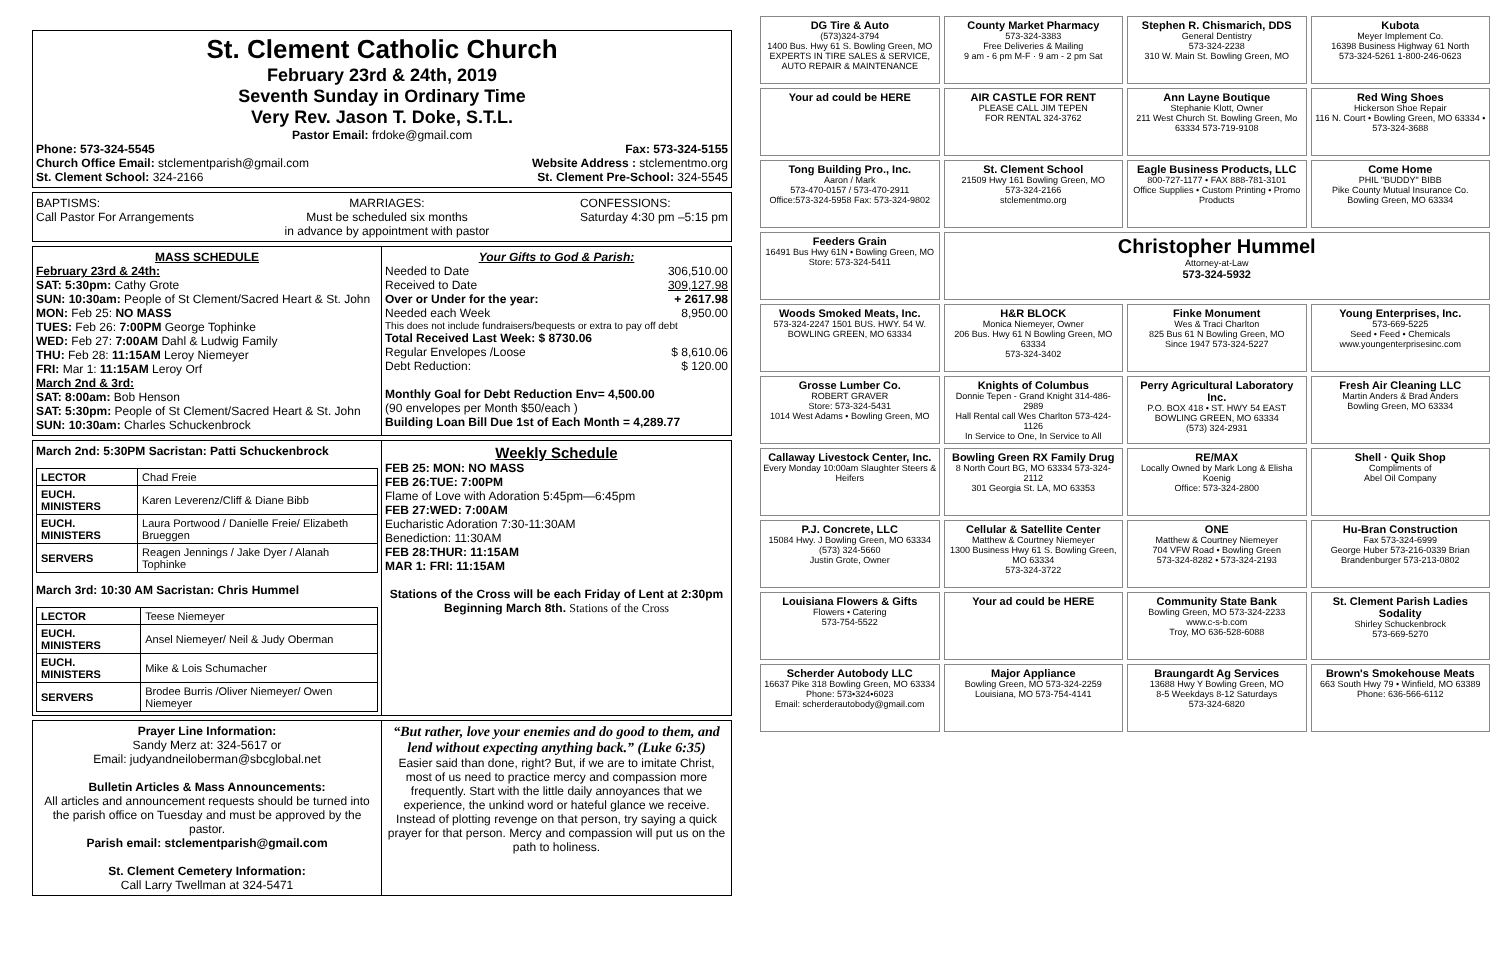St. Clement Catholic Church
February 23rd & 24th, 2019
Seventh Sunday in Ordinary Time
Very Rev. Jason T. Doke, S.T.L.
Pastor Email: frdoke@gmail.com
Phone: 573-324-5545 Fax: 573-324-5155
Church Office Email: stclementparish@gmail.com Website Address : stclementmo.org
St. Clement School: 324-2166 St. Clement Pre-School: 324-5545
BAPTISMS:
Call Pastor For Arrangements MARRIAGES:
Must be scheduled six months
in advance by appointment with pastor CONFESSIONS:
Saturday 4:30 pm –5:15 pm
MASS SCHEDULE
February 23rd & 24th:
SAT: 5:30pm: Cathy Grote
SUN: 10:30am: People of St Clement/Sacred Heart & St. John
MON: Feb 25: NO MASS
TUES: Feb 26: 7:00PM George Tophinke
WED: Feb 27: 7:00AM Dahl & Ludwig Family
THU: Feb 28: 11:15AM Leroy Niemeyer
FRI: Mar 1: 11:15AM Leroy Orf
March 2nd & 3rd:
SAT: 8:00am: Bob Henson
SAT: 5:30pm: People of St Clement/Sacred Heart & St. John
SUN: 10:30am: Charles Schuckenbrock
Your Gifts to God & Parish:
Needed to Date 306,510.00
Received to Date 309,127.98
Over or Under for the year: + 2617.98
Needed each Week 8,950.00
This does not include fundraisers/bequests or extra to pay off debt
Total Received Last Week: $ 8730.06
Regular Envelopes /Loose $ 8,610.06
Debt Reduction: $ 120.00
Monthly Goal for Debt Reduction Env= 4,500.00
(90 envelopes per Month $50/each )
Building Loan Bill Due 1st of Each Month = 4,289.77
March 2nd: 5:30PM Sacristan: Patti Schuckenbrock
| LECTOR | Chad Freie |
| EUCH. MINISTERS | Karen Leverenz/Cliff & Diane Bibb |
| EUCH. MINISTERS | Laura Portwood / Danielle Freie/ Elizabeth Brueggen |
| SERVERS | Reagen Jennings / Jake Dyer / Alanah Tophinke |
March 3rd: 10:30 AM Sacristan: Chris Hummel
| LECTOR | Teese Niemeyer |
| EUCH. MINISTERS | Ansel Niemeyer/ Neil & Judy Oberman |
| EUCH. MINISTERS | Mike & Lois Schumacher |
| SERVERS | Brodee Burris /Oliver Niemeyer/ Owen Niemeyer |
Weekly Schedule
FEB 25: MON: NO MASS
FEB 26:TUE: 7:00PM
Flame of Love with Adoration 5:45pm—6:45pm
FEB 27:WED: 7:00AM
Eucharistic Adoration 7:30-11:30AM
Benediction: 11:30AM
FEB 28:THUR: 11:15AM
MAR 1: FRI: 11:15AM
Stations of the Cross will be each Friday of Lent at 2:30pm
Beginning March 8th. Stations of the Cross
Prayer Line Information:
Sandy Merz at: 324-5617 or
Email: judyandneiloberman@sbcglobal.net
Bulletin Articles & Mass Announcements:
All articles and announcement requests should be turned into the parish office on Tuesday and must be approved by the pastor.
Parish email: stclementparish@gmail.com
St. Clement Cemetery Information:
Call Larry Twellman at 324-5471
“But rather, love your enemies and do good to them, and lend without expecting anything back.” (Luke 6:35)
Easier said than done, right? But, if we are to imitate Christ, most of us need to practice mercy and compassion more frequently. Start with the little daily annoyances that we experience, the unkind word or hateful glance we receive. Instead of plotting revenge on that person, try saying a quick prayer for that person. Mercy and compassion will put us on the path to holiness.
DG Tire & Auto
(573)324-3794
1400 Bus. Hwy 61 S. Bowling Green, MO
EXPERTS IN TIRE SALES & SERVICE, AUTO REPAIR & MAINTENANCE
County Market Pharmacy
573-324-3383
Free Deliveries & Mailing
9 am - 6 pm M-F · 9 am - 2 pm Sat
Stephen R. Chismarich, DDS
General Dentistry
573-324-2238
310 W. Main St. Bowling Green, MO
Kubota
Meyer Implement Co.
16398 Business Highway 61 North
573-324-5261 1-800-246-0623
Your ad could be HERE
AIR CASTLE FOR RENT
PLEASE CALL JIM TEPEN
FOR RENTAL 324-3762
Ann Layne Boutique
Stephanie Klott, Owner
211 West Church St. Bowling Green, Mo 63334 573-719-9108
Red Wing Shoes
Hickerson Shoe Repair
116 N. Court • Bowling Green, MO 63334 • 573-324-3688
Tong Building Pro., Inc.
Aaron / Mark
573-470-0157 / 573-470-2911
Office:573-324-5958 Fax: 573-324-9802
St. Clement School
21509 Hwy 161 Bowling Green, MO
573-324-2166
stclementmo.org
Eagle Business Products, LLC
800-727-1177 • FAX 888-781-3101
Office Supplies • Custom Printing • Promo Products
Come Home
PHIL "BUDDY" BIBB
Pike County Mutual Insurance Co.
Bowling Green, MO 63334
Feeders Grain
16491 Bus Hwy 61N • Bowling Green, MO
Store: 573-324-5411
Christopher Hummel
Attorney-at-Law
573-324-5932
Woods Smoked Meats, Inc.
573-324-2247 1501 BUS. HWY. 54 W. BOWLING GREEN, MO 63334
H&R BLOCK
Monica Niemeyer, Owner
206 Bus. Hwy 61 N Bowling Green, MO 63334
573-324-3402
Finke Monument
Wes & Traci Charlton
825 Bus 61 N Bowling Green, MO
Since 1947 573-324-5227
Young Enterprises, Inc.
573-669-5225
Seed • Feed • Chemicals
www.youngenterprisesinc.com
Grosse Lumber Co.
ROBERT GRAVER
Store: 573-324-5431
1014 West Adams • Bowling Green, MO
Knights of Columbus
Donnie Tepen - Grand Knight 314-486-2989
Hall Rental call Wes Charlton 573-424-1126
In Service to One, In Service to All
Perry Agricultural Laboratory Inc.
P.O. BOX 418 • ST. HWY 54 EAST
BOWLING GREEN, MO 63334
(573) 324-2931
Fresh Air Cleaning LLC
Martin Anders & Brad Anders
Bowling Green, MO 63334
Callaway Livestock Center, Inc.
Every Monday 10:00am Slaughter Steers & Heifers
Bowling Green RX Family Drug
8 North Court BG, MO 63334 573-324-2112
301 Georgia St. LA, MO 63353
RE/MAX
Locally Owned by Mark Long & Elisha Koenig
Office: 573-324-2800
Shell · Quik Shop
Compliments of
Abel Oil Company
P.J. Concrete, LLC
15084 Hwy. J Bowling Green, MO 63334
(573) 324-5660
Justin Grote, Owner
Cellular & Satellite Center
Matthew & Courtney Niemeyer
1300 Business Hwy 61 S. Bowling Green, MO 63334
573-324-3722
ONE
Matthew & Courtney Niemeyer
704 VFW Road • Bowling Green
573-324-8282 • 573-324-2193
Hu-Bran Construction
Fax 573-324-6999
George Huber 573-216-0339 Brian Brandenburger 573-213-0802
Louisiana Flowers & Gifts
Flowers • Catering
573-754-5522
Your ad could be HERE
Community State Bank
Bowling Green, MO 573-324-2233
www.c-s-b.com
Troy, MO 636-528-6088
St. Clement Parish Ladies Sodality
Shirley Schuckenbrock
573-669-5270
Scherder Autobody LLC
16637 Pike 318 Bowling Green, MO 63334
Phone: 573•324•6023
Email: scherderautobody@gmail.com
Major Appliance
Bowling Green, MO 573-324-2259
Louisiana, MO 573-754-4141
Braungardt Ag Services
13688 Hwy Y Bowling Green, MO
8-5 Weekdays 8-12 Saturdays
573-324-6820
Brown's Smokehouse Meats
663 South Hwy 79 • Winfield, MO 63389
Phone: 636-566-6112